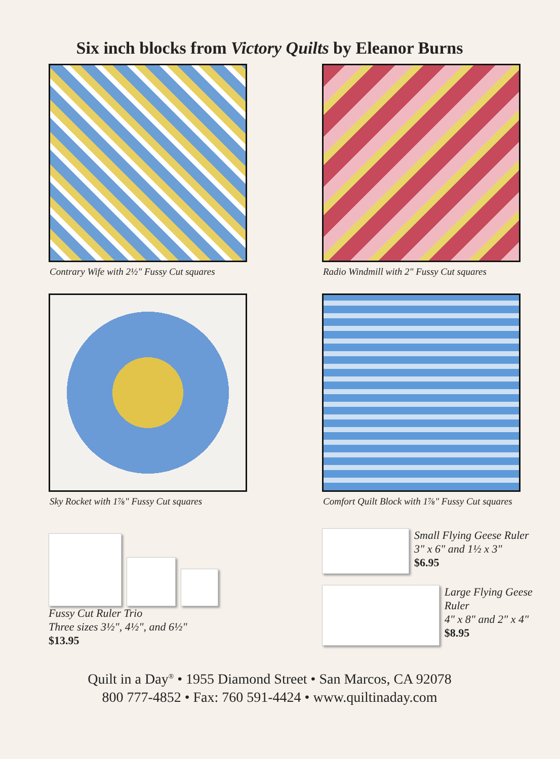Six inch blocks from Victory Quilts by Eleanor Burns
Contrary Wife with 2½" Fussy Cut squares
Radio Windmill with 2" Fussy Cut squares
Sky Rocket with 1⅞" Fussy Cut squares
Comfort Quilt Block with 1⅞" Fussy Cut squares
Fussy Cut Ruler Trio
Three sizes 3½", 4½", and 6½"
$13.95
Small Flying Geese Ruler
3" x 6" and 1½ x 3"
$6.95
Large Flying Geese Ruler
4" x 8" and 2" x 4"
$8.95
Quilt in a Day<sup>®</sup> • 1955 Diamond Street • San Marcos, CA 92078
800 777-4852 • Fax: 760 591-4424 • www.quiltinaday.com